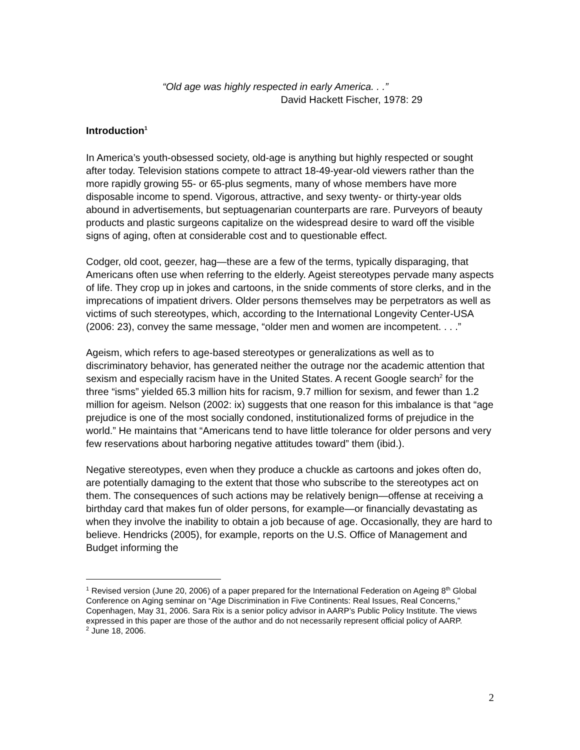“Old age was highly respected in early America. . .”
David Hackett Fischer, 1978: 29
Introduction<sup>1</sup>
In America’s youth-obsessed society, old-age is anything but highly respected or sought after today. Television stations compete to attract 18-49-year-old viewers rather than the more rapidly growing 55- or 65-plus segments, many of whose members have more disposable income to spend. Vigorous, attractive, and sexy twenty- or thirty-year olds abound in advertisements, but septuagenarian counterparts are rare. Purveyors of beauty products and plastic surgeons capitalize on the widespread desire to ward off the visible signs of aging, often at considerable cost and to questionable effect.
Codger, old coot, geezer, hag—these are a few of the terms, typically disparaging, that Americans often use when referring to the elderly. Ageist stereotypes pervade many aspects of life. They crop up in jokes and cartoons, in the snide comments of store clerks, and in the imprecations of impatient drivers. Older persons themselves may be perpetrators as well as victims of such stereotypes, which, according to the International Longevity Center-USA (2006: 23), convey the same message, “older men and women are incompetent. . . .”
Ageism, which refers to age-based stereotypes or generalizations as well as to discriminatory behavior, has generated neither the outrage nor the academic attention that sexism and especially racism have in the United States. A recent Google search<sup>2</sup> for the three “isms” yielded 65.3 million hits for racism, 9.7 million for sexism, and fewer than 1.2 million for ageism. Nelson (2002: ix) suggests that one reason for this imbalance is that “age prejudice is one of the most socially condoned, institutionalized forms of prejudice in the world.” He maintains that “Americans tend to have little tolerance for older persons and very few reservations about harboring negative attitudes toward” them (ibid.).
Negative stereotypes, even when they produce a chuckle as cartoons and jokes often do, are potentially damaging to the extent that those who subscribe to the stereotypes act on them. The consequences of such actions may be relatively benign—offense at receiving a birthday card that makes fun of older persons, for example—or financially devastating as when they involve the inability to obtain a job because of age. Occasionally, they are hard to believe. Hendricks (2005), for example, reports on the U.S. Office of Management and Budget informing the
<sup>1</sup> Revised version (June 20, 2006) of a paper prepared for the International Federation on Ageing 8<sup>th</sup> Global Conference on Aging seminar on “Age Discrimination in Five Continents: Real Issues, Real Concerns,” Copenhagen, May 31, 2006. Sara Rix is a senior policy advisor in AARP’s Public Policy Institute. The views expressed in this paper are those of the author and do not necessarily represent official policy of AARP.
<sup>2</sup> June 18, 2006.
2